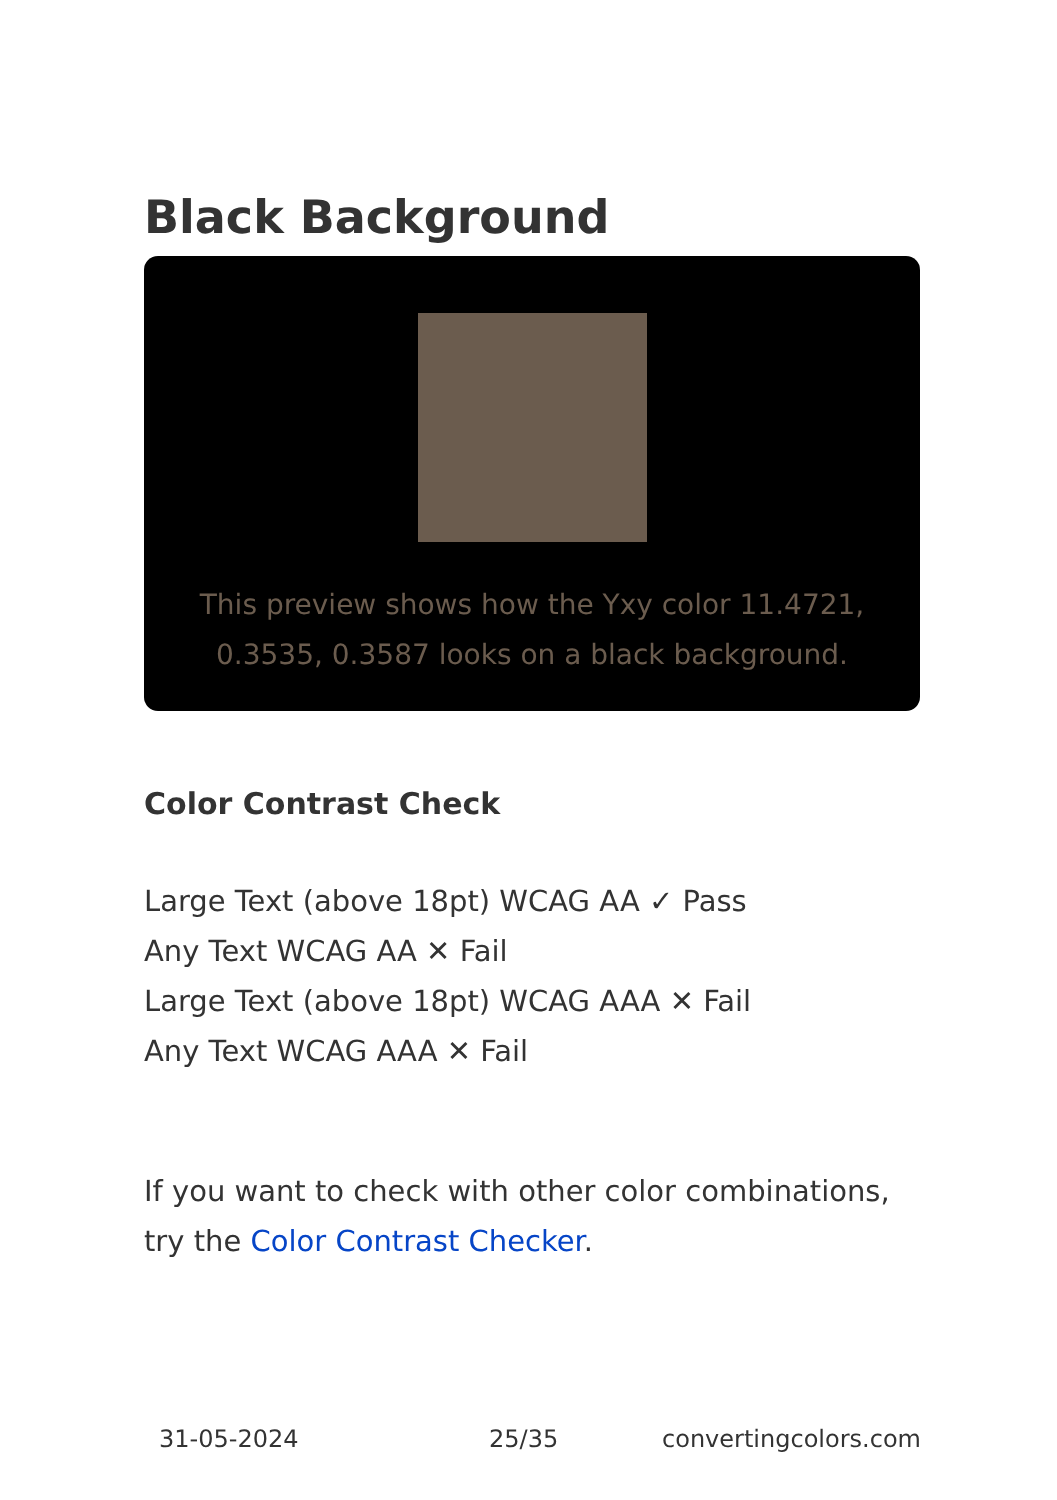Black Background
This preview shows how the Yxy color 11.4721, 0.3535, 0.3587 looks on a black background.
Color Contrast Check
Large Text (above 18pt) WCAG AA ✓ Pass
Any Text WCAG AA ✕ Fail
Large Text (above 18pt) WCAG AAA ✕ Fail
Any Text WCAG AAA ✕ Fail
If you want to check with other color combinations, try the Color Contrast Checker.
31-05-2024 25/35 convertingcolors.com